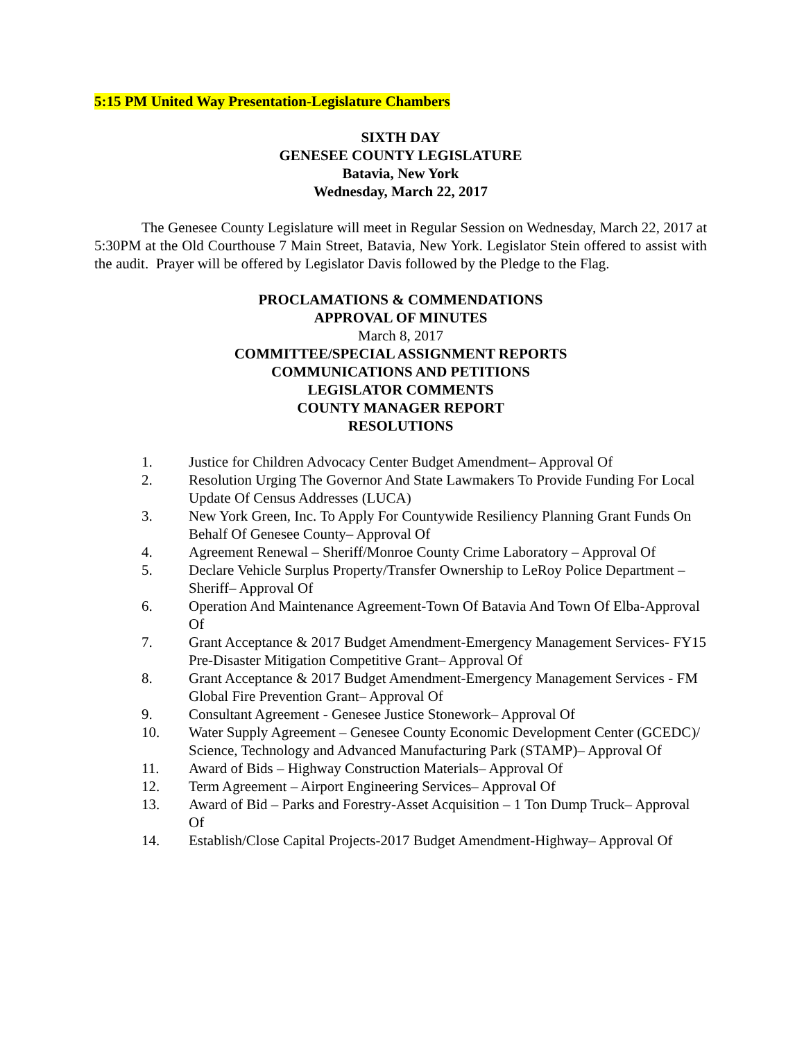5:15 PM United Way Presentation-Legislature Chambers
SIXTH DAY
GENESEE COUNTY LEGISLATURE
Batavia, New York
Wednesday, March 22, 2017
The Genesee County Legislature will meet in Regular Session on Wednesday, March 22, 2017 at 5:30PM at the Old Courthouse 7 Main Street, Batavia, New York. Legislator Stein offered to assist with the audit. Prayer will be offered by Legislator Davis followed by the Pledge to the Flag.
PROCLAMATIONS & COMMENDATIONS
APPROVAL OF MINUTES
March 8, 2017
COMMITTEE/SPECIAL ASSIGNMENT REPORTS
COMMUNICATIONS AND PETITIONS
LEGISLATOR COMMENTS
COUNTY MANAGER REPORT
RESOLUTIONS
1. Justice for Children Advocacy Center Budget Amendment– Approval Of
2. Resolution Urging The Governor And State Lawmakers To Provide Funding For Local Update Of Census Addresses (LUCA)
3. New York Green, Inc. To Apply For Countywide Resiliency Planning Grant Funds On Behalf Of Genesee County– Approval Of
4. Agreement Renewal – Sheriff/Monroe County Crime Laboratory – Approval Of
5. Declare Vehicle Surplus Property/Transfer Ownership to LeRoy Police Department –Sheriff– Approval Of
6. Operation And Maintenance Agreement-Town Of Batavia And Town Of Elba-Approval Of
7. Grant Acceptance & 2017 Budget Amendment-Emergency Management Services- FY15 Pre-Disaster Mitigation Competitive Grant– Approval Of
8. Grant Acceptance & 2017 Budget Amendment-Emergency Management Services - FM Global Fire Prevention Grant– Approval Of
9. Consultant Agreement - Genesee Justice Stonework– Approval Of
10. Water Supply Agreement – Genesee County Economic Development Center (GCEDC)/ Science, Technology and Advanced Manufacturing Park (STAMP)– Approval Of
11. Award of Bids – Highway Construction Materials– Approval Of
12. Term Agreement – Airport Engineering Services– Approval Of
13. Award of Bid – Parks and Forestry-Asset Acquisition – 1 Ton Dump Truck– Approval Of
14. Establish/Close Capital Projects-2017 Budget Amendment-Highway– Approval Of